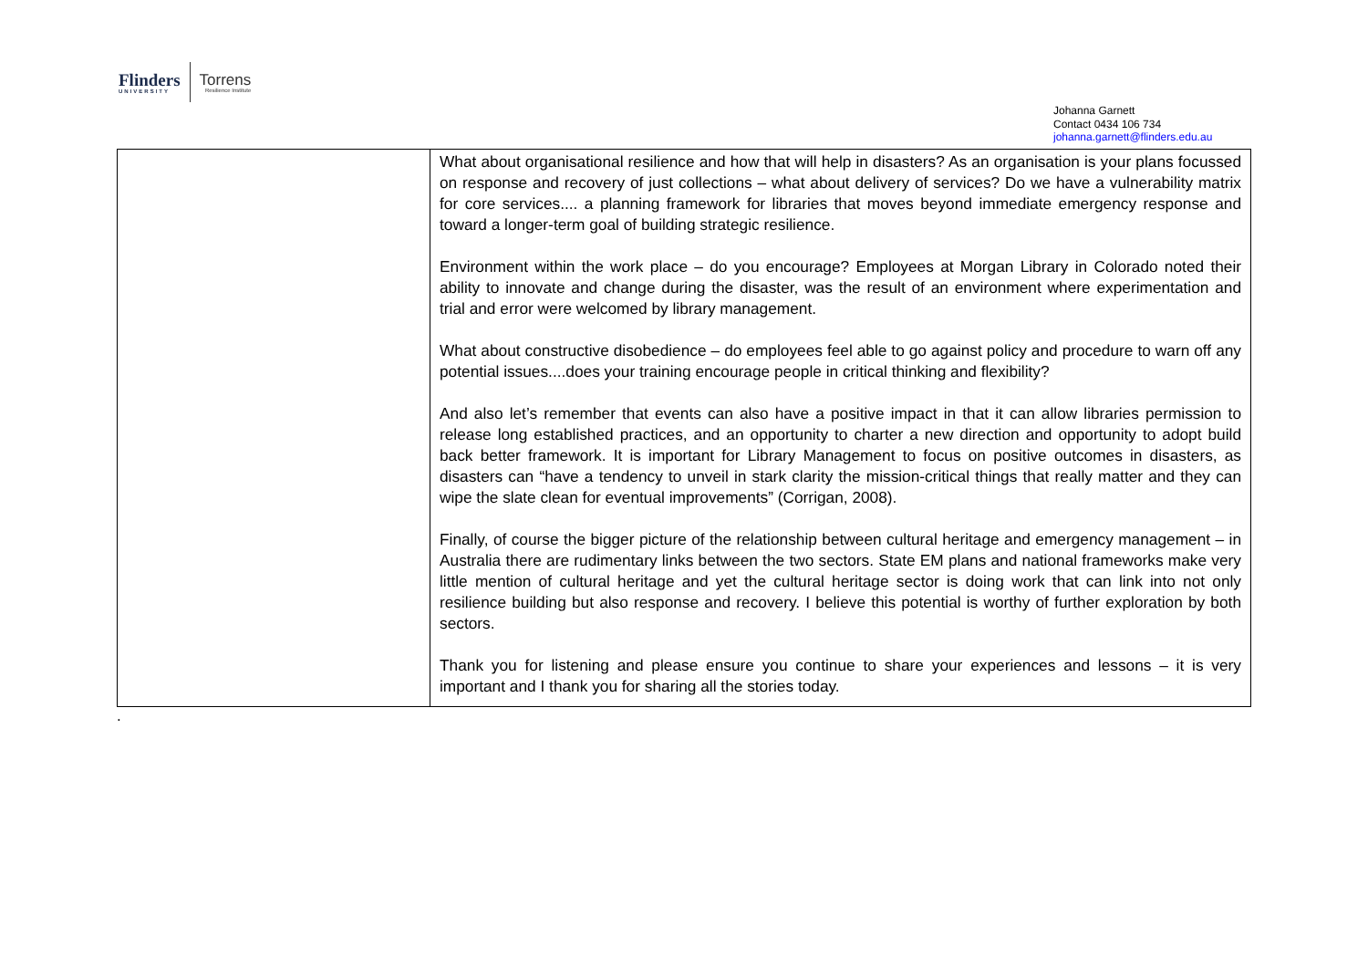Flinders
UNIVERSITY
Torrens
Resilience Institute
Johanna Garnett
Contact 0434 106 734
johanna.garnett@flinders.edu.au
| | What about organisational resilience and how that will help in disasters? As an organisation is your plans focussed on response and recovery of just collections – what about delivery of services? Do we have a vulnerability matrix for core services.... a planning framework for libraries that moves beyond immediate emergency response and toward a longer-term goal of building strategic resilience. Environment within the work place – do you encourage? Employees at Morgan Library in Colorado noted their ability to innovate and change during the disaster, was the result of an environment where experimentation and trial and error were welcomed by library management. What about constructive disobedience – do employees feel able to go against policy and procedure to warn off any potential issues....does your training encourage people in critical thinking and flexibility? And also let’s remember that events can also have a positive impact in that it can allow libraries permission to release long established practices, and an opportunity to charter a new direction and opportunity to adopt build back better framework. It is important for Library Management to focus on positive outcomes in disasters, as disasters can “have a tendency to unveil in stark clarity the mission-critical things that really matter and they can wipe the slate clean for eventual improvements” (Corrigan, 2008). Finally, of course the bigger picture of the relationship between cultural heritage and emergency management – in Australia there are rudimentary links between the two sectors. State EM plans and national frameworks make very little mention of cultural heritage and yet the cultural heritage sector is doing work that can link into not only resilience building but also response and recovery. I believe this potential is worthy of further exploration by both sectors. Thank you for listening and please ensure you continue to share your experiences and lessons – it is very important and I thank you for sharing all the stories today. |
.